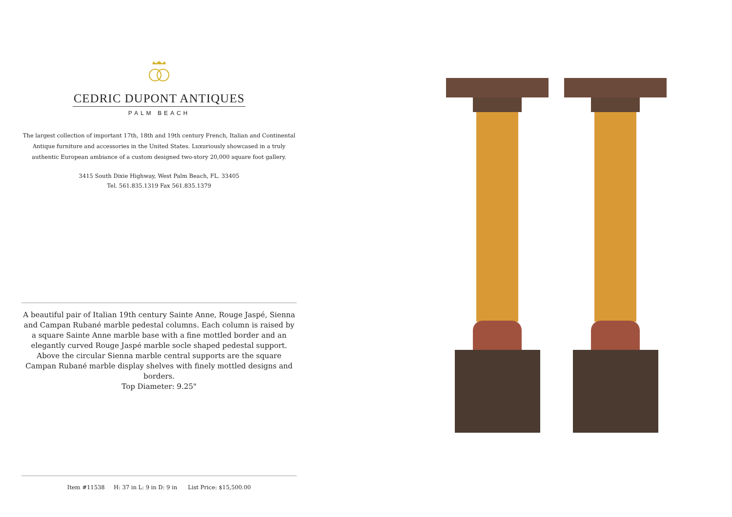CEDRIC DUPONT ANTIQUES
PALM BEACH
The largest collection of important 17th, 18th and 19th century French, Italian and Continental Antique furniture and accessories in the United States. Luxuriously showcased in a truly authentic European ambiance of a custom designed two-story 20,000 square foot gallery.
3415 South Dixie Highway, West Palm Beach, FL. 33405
Tel. 561.835.1319 Fax 561.835.1379
A beautiful pair of Italian 19th century Sainte Anne, Rouge Jaspé, Sienna and Campan Rubané marble pedestal columns. Each column is raised by a square Sainte Anne marble base with a fine mottled border and an elegantly curved Rouge Jaspé marble socle shaped pedestal support. Above the circular Sienna marble central supports are the square Campan Rubané marble display shelves with finely mottled designs and borders.
Top Diameter: 9.25"
Item #11538 H: 37 in L: 9 in D: 9 in List Price: $15,500.00